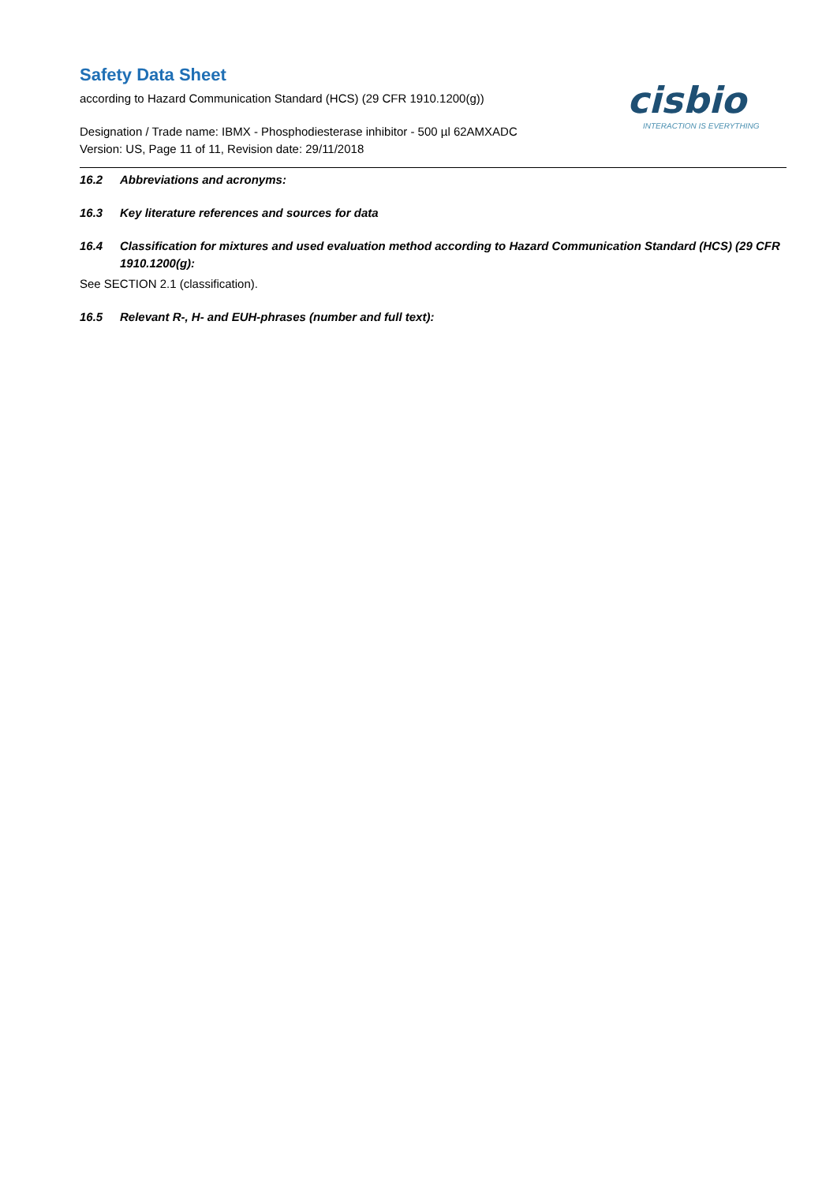Safety Data Sheet
according to Hazard Communication Standard (HCS) (29 CFR 1910.1200(g))
Designation / Trade name: IBMX - Phosphodiesterase inhibitor - 500 µl 62AMXADC
Version: US, Page 11 of 11, Revision date: 29/11/2018
cisbio
INTERACTION IS EVERYTHING
16.2 Abbreviations and acronyms:
16.3 Key literature references and sources for data
16.4 Classification for mixtures and used evaluation method according to Hazard Communication Standard (HCS) (29 CFR 1910.1200(g):
See SECTION 2.1 (classification).
16.5 Relevant R-, H- and EUH-phrases (number and full text):